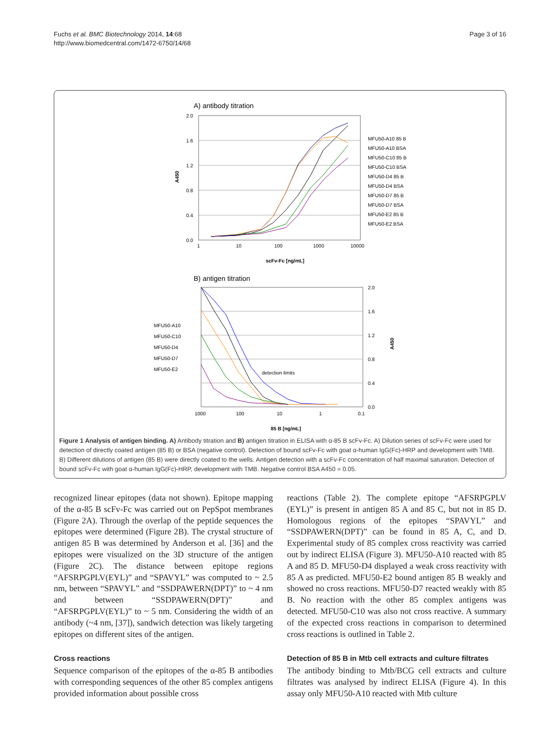Fuchs et al. BMC Biotechnology 2014, 14:68
http://www.biomedcentral.com/1472-6750/14/68
Page 3 of 16
A) antibody titration
2.0
1.6
1.2
0.8
0.4
0.0
1
10
100
1000
10000
scFv-Fc [ng/mL]
A450
MFU50-A10 85 B
MFU50-A10 BSA
MFU50-C10 85 B
MFU50-C10 BSA
MFU50-D4 85 B
MFU50-D4 BSA
MFU50-D7 85 B
MFU50-D7 BSA
MFU50-E2 85 B
MFU50-E2 BSA
B) antigen titration
2.0
1.6
1.2
0.8
0.4
0.0
1000
100
10
1
0.1
85 B [ng/mL]
A450
detection limits
MFU50-A10
MFU50-C10
MFU50-D4
MFU50-D7
MFU50-E2
Figure 1 Analysis of antigen binding. A) Antibody titration and B) antigen titration in ELISA with α-85 B scFv-Fc. A) Dilution series of scFv-Fc were used for detection of directly coated antigen (85 B) or BSA (negative control). Detection of bound scFv-Fc with goat α-human IgG(Fc)-HRP and development with TMB. B) Different dilutions of antigen (85 B) were directly coated to the wells. Antigen detection with a scFv-Fc concentration of half maximal saturation. Detection of bound scFv-Fc with goat α-human IgG(Fc)-HRP, development with TMB. Negative control BSA A450 = 0.05.
recognized linear epitopes (data not shown). Epitope mapping of the α-85 B scFv-Fc was carried out on PepSpot membranes (Figure 2A). Through the overlap of the peptide sequences the epitopes were determined (Figure 2B). The crystal structure of antigen 85 B was determined by Anderson et al. [36] and the epitopes were visualized on the 3D structure of the antigen (Figure 2C). The distance between epitope regions “AFSRPGPLV(EYL)” and “SPAVYL” was computed to ~ 2.5 nm, between “SPAVYL” and “SSDPAWERN(DPT)” to ~ 4 nm and between “SSDPAWERN(DPT)” and “AFSRPGPLV(EYL)” to ~ 5 nm. Considering the width of an antibody (~4 nm, [37]), sandwich detection was likely targeting epitopes on different sites of the antigen.
Cross reactions
Sequence comparison of the epitopes of the α-85 B antibodies with corresponding sequences of the other 85 complex antigens provided information about possible cross
reactions (Table 2). The complete epitope “AFSRPGPLV (EYL)” is present in antigen 85 A and 85 C, but not in 85 D. Homologous regions of the epitopes “SPAVYL” and “SSDPAWERN(DPT)” can be found in 85 A, C, and D. Experimental study of 85 complex cross reactivity was carried out by indirect ELISA (Figure 3). MFU50-A10 reacted with 85 A and 85 D. MFU50-D4 displayed a weak cross reactivity with 85 A as predicted. MFU50-E2 bound antigen 85 B weakly and showed no cross reactions. MFU50-D7 reacted weakly with 85 B. No reaction with the other 85 complex antigens was detected. MFU50-C10 was also not cross reactive. A summary of the expected cross reactions in comparison to determined cross reactions is outlined in Table 2.
Detection of 85 B in Mtb cell extracts and culture filtrates
The antibody binding to Mtb/BCG cell extracts and culture filtrates was analysed by indirect ELISA (Figure 4). In this assay only MFU50-A10 reacted with Mtb culture